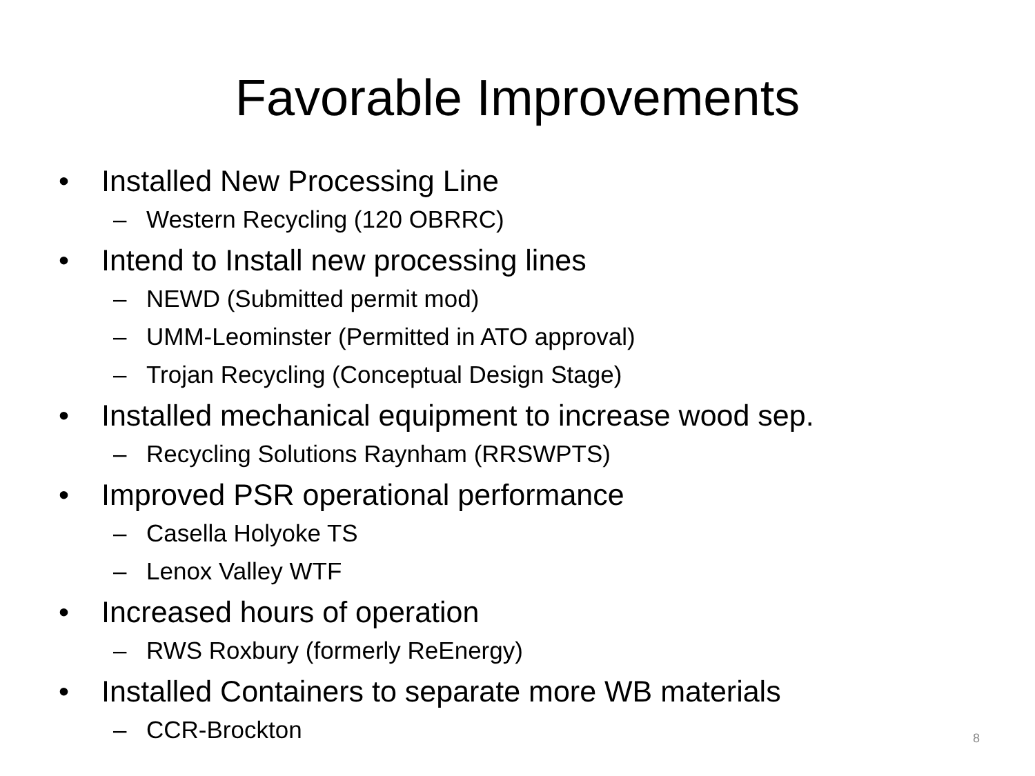Favorable Improvements
• Installed New Processing Line
– Western Recycling (120 OBRRC)
• Intend to Install new processing lines
– NEWD (Submitted permit mod)
– UMM-Leominster (Permitted in ATO approval)
– Trojan Recycling (Conceptual Design Stage)
• Installed mechanical equipment to increase wood sep.
– Recycling Solutions Raynham (RRSWPTS)
• Improved PSR operational performance
– Casella Holyoke TS
– Lenox Valley WTF
• Increased hours of operation
– RWS Roxbury (formerly ReEnergy)
• Installed Containers to separate more WB materials
– CCR-Brockton
8